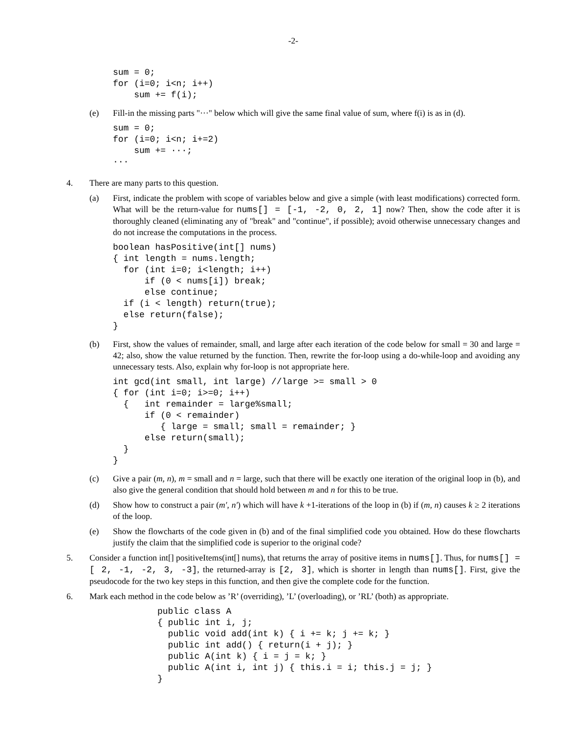-2-
sum = 0;
for (i=0; i<n; i++)
    sum += f(i);
(e) Fill-in the missing parts "···" below which will give the same final value of sum, where f(i) is as in (d).
sum = 0;
for (i=0; i<n; i+=2)
    sum += ···;
···
4. There are many parts to this question.
(a) First, indicate the problem with scope of variables below and give a simple (with least modifications) corrected form. What will be the return-value for nums[] = [-1, -2, 0, 2, 1] now? Then, show the code after it is thoroughly cleaned (eliminating any of "break" and "continue", if possible); avoid otherwise unnecessary changes and do not increase the computations in the process.
boolean hasPositive(int[] nums)
{ int length = nums.length;
  for (int i=0; i<length; i++)
      if (0 < nums[i]) break;
      else continue;
  if (i < length) return(true);
  else return(false);
}
(b) First, show the values of remainder, small, and large after each iteration of the code below for small = 30 and large = 42; also, show the value returned by the function. Then, rewrite the for-loop using a do-while-loop and avoiding any unnecessary tests. Also, explain why for-loop is not appropriate here.
int gcd(int small, int large) //large >= small > 0
{ for (int i=0; i>=0; i++)
  {   int remainder = large%small;
      if (0 < remainder)
         { large = small; small = remainder; }
      else return(small);
  }
}
(c) Give a pair (m, n), m = small and n = large, such that there will be exactly one iteration of the original loop in (b), and also give the general condition that should hold between m and n for this to be true.
(d) Show how to construct a pair (m′, n′) which will have k +1-iterations of the loop in (b) if (m, n) causes k ≥ 2 iterations of the loop.
(e) Show the flowcharts of the code given in (b) and of the final simplified code you obtained. How do these flowcharts justify the claim that the simplified code is superior to the original code?
5. Consider a function int[] positiveItems(int[] nums), that returns the array of positive items in nums[]. Thus, for nums[] = [ 2, -1, -2, 3, -3], the returned-array is [2, 3], which is shorter in length than nums[]. First, give the pseudocode for the two key steps in this function, and then give the complete code for the function.
6. Mark each method in the code below as ’R’ (overriding), ’L’ (overloading), or ’RL’ (both) as appropriate.
public class A
{ public int i, j;
  public void add(int k) { i += k; j += k; }
  public int add() { return(i + j); }
  public A(int k) { i = j = k; }
  public A(int i, int j) { this.i = i; this.j = j; }
}